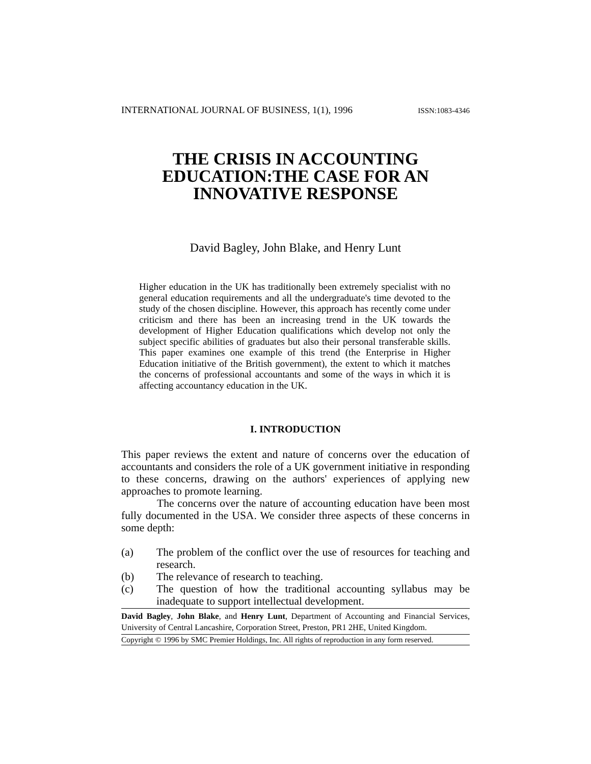INTERNATIONAL JOURNAL OF BUSINESS, 1(1), 1996 ISSN:1083-4346
THE CRISIS IN ACCOUNTING
EDUCATION:THE CASE FOR AN
INNOVATIVE RESPONSE
David Bagley, John Blake, and Henry Lunt
Higher education in the UK has traditionally been extremely specialist with no general education requirements and all the undergraduate's time devoted to the study of the chosen discipline. However, this approach has recently come under criticism and there has been an increasing trend in the UK towards the development of Higher Education qualifications which develop not only the subject specific abilities of graduates but also their personal transferable skills. This paper examines one example of this trend (the Enterprise in Higher Education initiative of the British government), the extent to which it matches the concerns of professional accountants and some of the ways in which it is affecting accountancy education in the UK.
I. INTRODUCTION
This paper reviews the extent and nature of concerns over the education of accountants and considers the role of a UK government initiative in responding to these concerns, drawing on the authors' experiences of applying new approaches to promote learning.
The concerns over the nature of accounting education have been most fully documented in the USA. We consider three aspects of these concerns in some depth:
(a) The problem of the conflict over the use of resources for teaching and research.
(b) The relevance of research to teaching.
(c) The question of how the traditional accounting syllabus may be inadequate to support intellectual development.
David Bagley, John Blake, and Henry Lunt, Department of Accounting and Financial Services, University of Central Lancashire, Corporation Street, Preston, PR1 2HE, United Kingdom.
Copyright © 1996 by SMC Premier Holdings, Inc. All rights of reproduction in any form reserved.